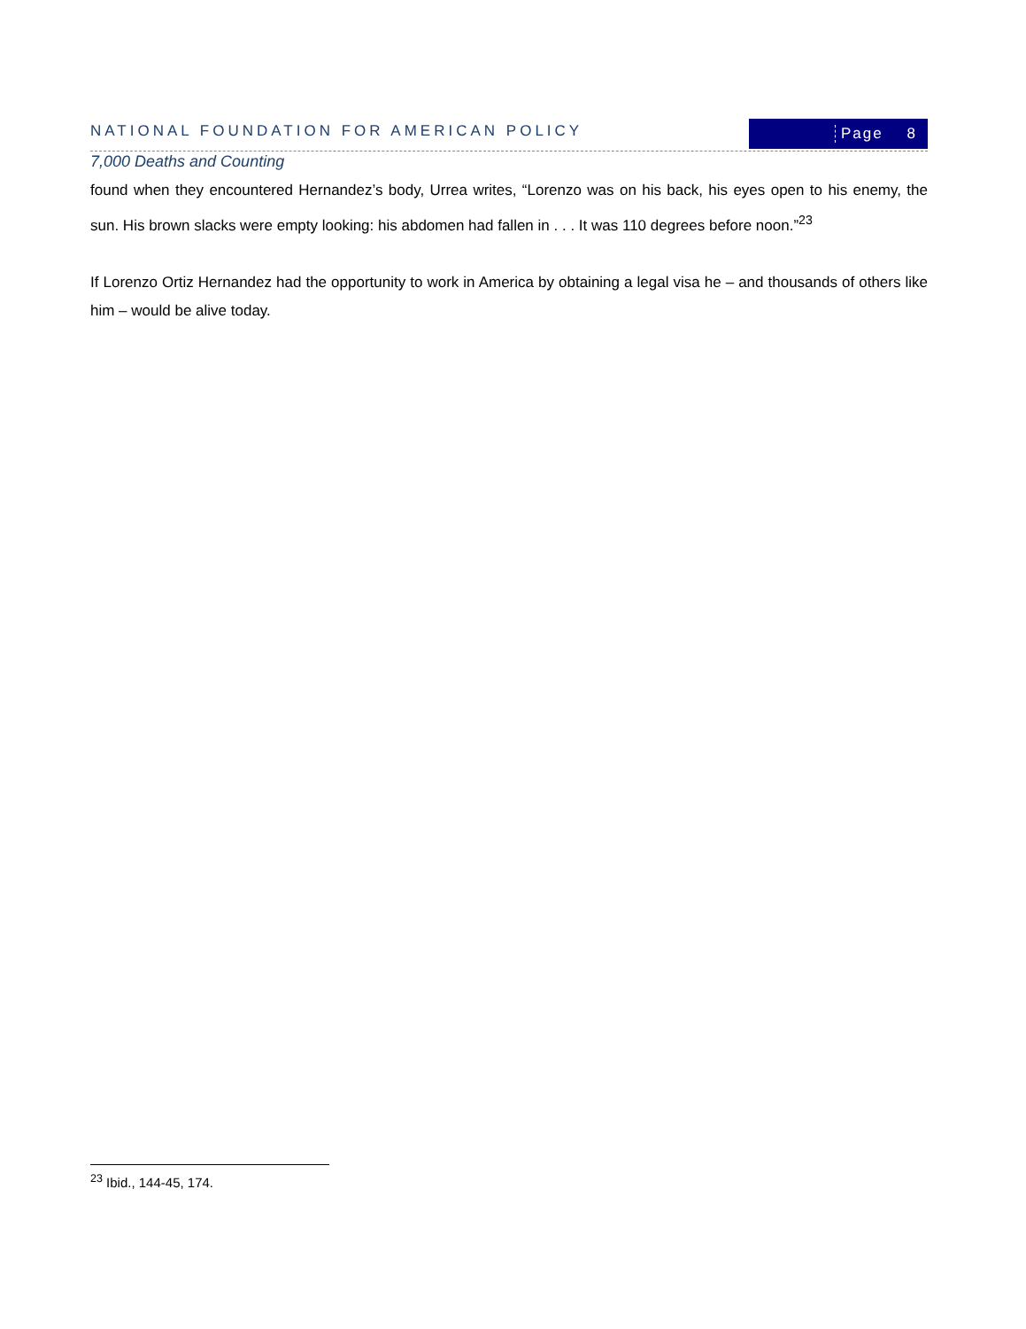NATIONAL FOUNDATION FOR AMERICAN POLICY
Page 8
7,000 Deaths and Counting
found when they encountered Hernandez’s body, Urrea writes, “Lorenzo was on his back, his eyes open to his enemy, the sun. His brown slacks were empty looking: his abdomen had fallen in . . . It was 110 degrees before noon.”<sup>23</sup>
If Lorenzo Ortiz Hernandez had the opportunity to work in America by obtaining a legal visa he – and thousands of others like him – would be alive today.
<sup>23</sup> Ibid., 144-45, 174.